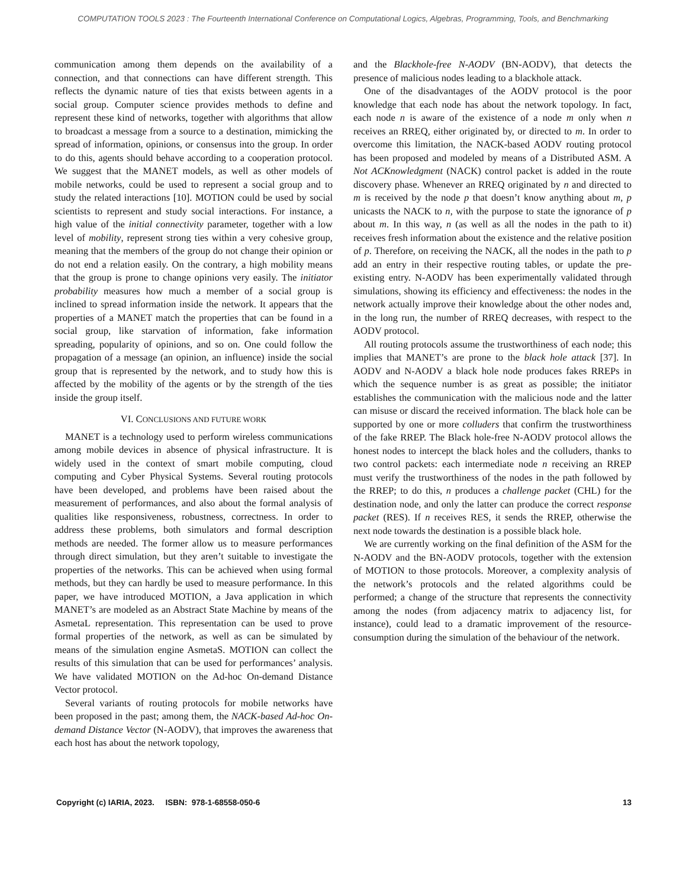COMPUTATION TOOLS 2023 : The Fourteenth International Conference on Computational Logics, Algebras, Programming, Tools, and Benchmarking
communication among them depends on the availability of a connection, and that connections can have different strength. This reflects the dynamic nature of ties that exists between agents in a social group. Computer science provides methods to define and represent these kind of networks, together with algorithms that allow to broadcast a message from a source to a destination, mimicking the spread of information, opinions, or consensus into the group. In order to do this, agents should behave according to a cooperation protocol. We suggest that the MANET models, as well as other models of mobile networks, could be used to represent a social group and to study the related interactions [10]. MOTION could be used by social scientists to represent and study social interactions. For instance, a high value of the initial connectivity parameter, together with a low level of mobility, represent strong ties within a very cohesive group, meaning that the members of the group do not change their opinion or do not end a relation easily. On the contrary, a high mobility means that the group is prone to change opinions very easily. The initiator probability measures how much a member of a social group is inclined to spread information inside the network. It appears that the properties of a MANET match the properties that can be found in a social group, like starvation of information, fake information spreading, popularity of opinions, and so on. One could follow the propagation of a message (an opinion, an influence) inside the social group that is represented by the network, and to study how this is affected by the mobility of the agents or by the strength of the ties inside the group itself.
VI. CONCLUSIONS AND FUTURE WORK
MANET is a technology used to perform wireless communications among mobile devices in absence of physical infrastructure. It is widely used in the context of smart mobile computing, cloud computing and Cyber Physical Systems. Several routing protocols have been developed, and problems have been raised about the measurement of performances, and also about the formal analysis of qualities like responsiveness, robustness, correctness. In order to address these problems, both simulators and formal description methods are needed. The former allow us to measure performances through direct simulation, but they aren’t suitable to investigate the properties of the networks. This can be achieved when using formal methods, but they can hardly be used to measure performance. In this paper, we have introduced MOTION, a Java application in which MANET’s are modeled as an Abstract State Machine by means of the AsmetaL representation. This representation can be used to prove formal properties of the network, as well as can be simulated by means of the simulation engine AsmetaS. MOTION can collect the results of this simulation that can be used for performances’ analysis. We have validated MOTION on the Ad-hoc On-demand Distance Vector protocol.
Several variants of routing protocols for mobile networks have been proposed in the past; among them, the NACK-based Ad-hoc On-demand Distance Vector (N-AODV), that improves the awareness that each host has about the network topology,
and the Blackhole-free N-AODV (BN-AODV), that detects the presence of malicious nodes leading to a blackhole attack.
One of the disadvantages of the AODV protocol is the poor knowledge that each node has about the network topology. In fact, each node n is aware of the existence of a node m only when n receives an RREQ, either originated by, or directed to m. In order to overcome this limitation, the NACK-based AODV routing protocol has been proposed and modeled by means of a Distributed ASM. A Not ACKnowledgment (NACK) control packet is added in the route discovery phase. Whenever an RREQ originated by n and directed to m is received by the node p that doesn’t know anything about m, p unicasts the NACK to n, with the purpose to state the ignorance of p about m. In this way, n (as well as all the nodes in the path to it) receives fresh information about the existence and the relative position of p. Therefore, on receiving the NACK, all the nodes in the path to p add an entry in their respective routing tables, or update the pre-existing entry. N-AODV has been experimentally validated through simulations, showing its efficiency and effectiveness: the nodes in the network actually improve their knowledge about the other nodes and, in the long run, the number of RREQ decreases, with respect to the AODV protocol.
All routing protocols assume the trustworthiness of each node; this implies that MANET’s are prone to the black hole attack [37]. In AODV and N-AODV a black hole node produces fakes RREPs in which the sequence number is as great as possible; the initiator establishes the communication with the malicious node and the latter can misuse or discard the received information. The black hole can be supported by one or more colluders that confirm the trustworthiness of the fake RREP. The Black hole-free N-AODV protocol allows the honest nodes to intercept the black holes and the colluders, thanks to two control packets: each intermediate node n receiving an RREP must verify the trustworthiness of the nodes in the path followed by the RREP; to do this, n produces a challenge packet (CHL) for the destination node, and only the latter can produce the correct response packet (RES). If n receives RES, it sends the RREP, otherwise the next node towards the destination is a possible black hole.
We are currently working on the final definition of the ASM for the N-AODV and the BN-AODV protocols, together with the extension of MOTION to those protocols. Moreover, a complexity analysis of the network’s protocols and the related algorithms could be performed; a change of the structure that represents the connectivity among the nodes (from adjacency matrix to adjacency list, for instance), could lead to a dramatic improvement of the resource-consumption during the simulation of the behaviour of the network.
Copyright (c) IARIA, 2023. ISBN: 978-1-68558-050-6 13